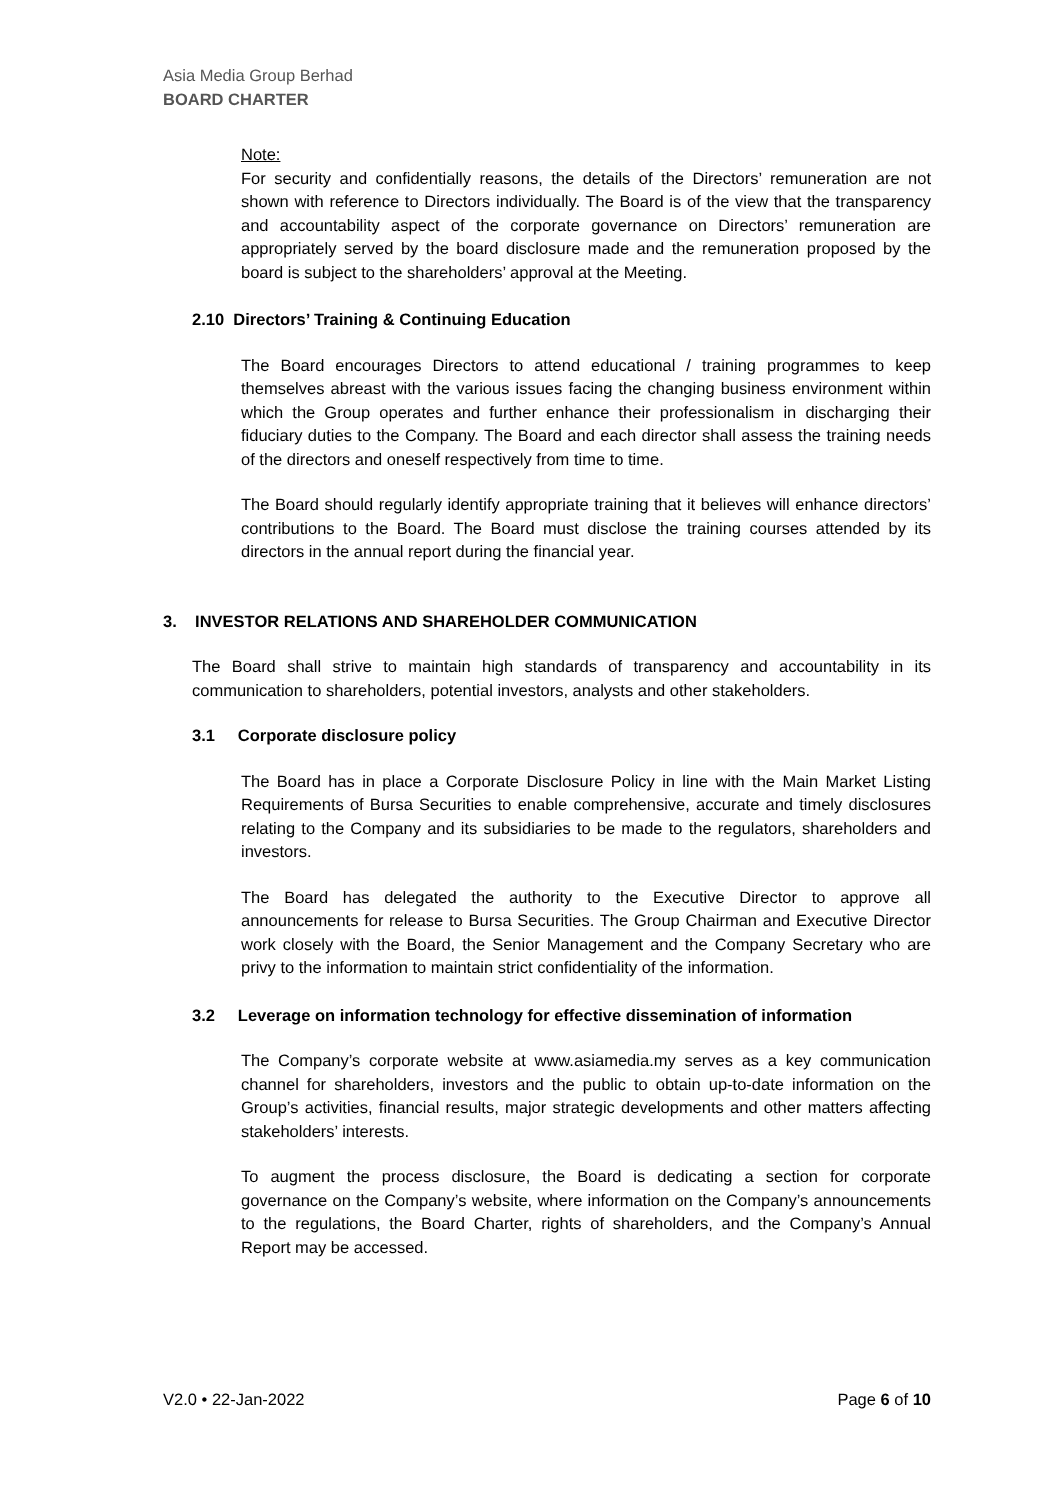Asia Media Group Berhad
BOARD CHARTER
Note:
For security and confidentially reasons, the details of the Directors’ remuneration are not shown with reference to Directors individually. The Board is of the view that the transparency and accountability aspect of the corporate governance on Directors’ remuneration are appropriately served by the board disclosure made and the remuneration proposed by the board is subject to the shareholders’ approval at the Meeting.
2.10 Directors’ Training & Continuing Education
The Board encourages Directors to attend educational / training programmes to keep themselves abreast with the various issues facing the changing business environment within which the Group operates and further enhance their professionalism in discharging their fiduciary duties to the Company. The Board and each director shall assess the training needs of the directors and oneself respectively from time to time.
The Board should regularly identify appropriate training that it believes will enhance directors’ contributions to the Board. The Board must disclose the training courses attended by its directors in the annual report during the financial year.
3. INVESTOR RELATIONS AND SHAREHOLDER COMMUNICATION
The Board shall strive to maintain high standards of transparency and accountability in its communication to shareholders, potential investors, analysts and other stakeholders.
3.1 Corporate disclosure policy
The Board has in place a Corporate Disclosure Policy in line with the Main Market Listing Requirements of Bursa Securities to enable comprehensive, accurate and timely disclosures relating to the Company and its subsidiaries to be made to the regulators, shareholders and investors.
The Board has delegated the authority to the Executive Director to approve all announcements for release to Bursa Securities. The Group Chairman and Executive Director work closely with the Board, the Senior Management and the Company Secretary who are privy to the information to maintain strict confidentiality of the information.
3.2 Leverage on information technology for effective dissemination of information
The Company’s corporate website at www.asiamedia.my serves as a key communication channel for shareholders, investors and the public to obtain up-to-date information on the Group’s activities, financial results, major strategic developments and other matters affecting stakeholders’ interests.
To augment the process disclosure, the Board is dedicating a section for corporate governance on the Company’s website, where information on the Company’s announcements to the regulations, the Board Charter, rights of shareholders, and the Company’s Annual Report may be accessed.
V2.0 • 22-Jan-2022 Page 6 of 10